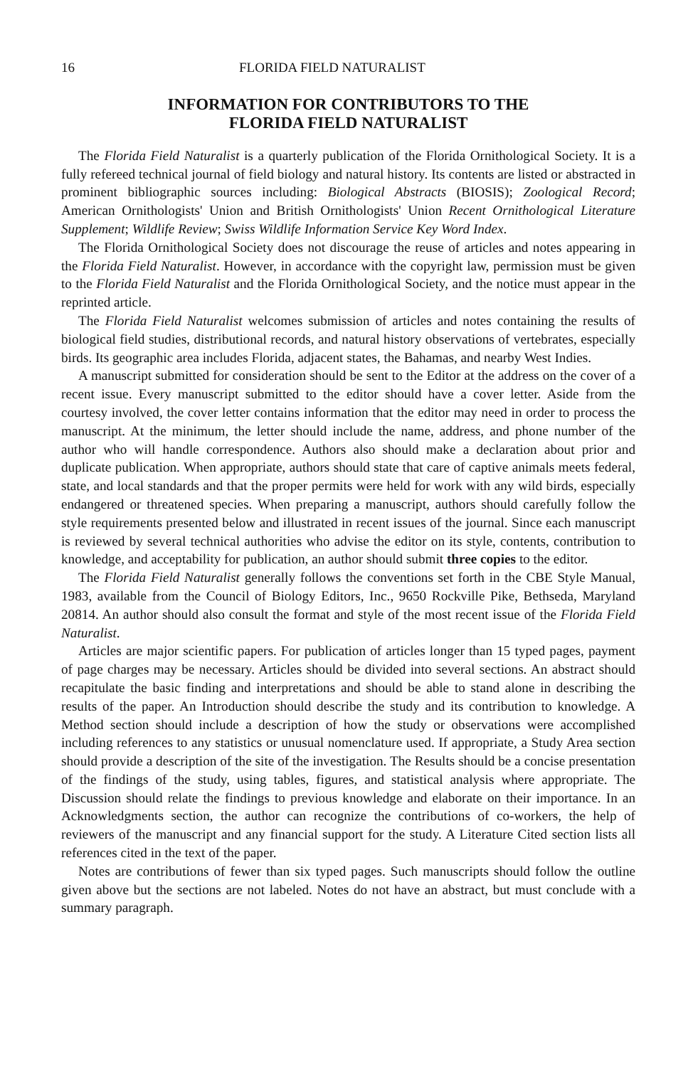16 FLORIDA FIELD NATURALIST
INFORMATION FOR CONTRIBUTORS TO THE
FLORIDA FIELD NATURALIST
The Florida Field Naturalist is a quarterly publication of the Florida Ornithological Society. It is a fully refereed technical journal of field biology and natural history. Its contents are listed or abstracted in prominent bibliographic sources including: Biological Abstracts (BIOSIS); Zoological Record; American Ornithologists' Union and British Ornithologists' Union Recent Ornithological Literature Supplement; Wildlife Review; Swiss Wildlife Information Service Key Word Index.
The Florida Ornithological Society does not discourage the reuse of articles and notes appearing in the Florida Field Naturalist. However, in accordance with the copyright law, permission must be given to the Florida Field Naturalist and the Florida Ornithological Society, and the notice must appear in the reprinted article.
The Florida Field Naturalist welcomes submission of articles and notes containing the results of biological field studies, distributional records, and natural history observations of vertebrates, especially birds. Its geographic area includes Florida, adjacent states, the Bahamas, and nearby West Indies.
A manuscript submitted for consideration should be sent to the Editor at the address on the cover of a recent issue. Every manuscript submitted to the editor should have a cover letter. Aside from the courtesy involved, the cover letter contains information that the editor may need in order to process the manuscript. At the minimum, the letter should include the name, address, and phone number of the author who will handle correspondence. Authors also should make a declaration about prior and duplicate publication. When appropriate, authors should state that care of captive animals meets federal, state, and local standards and that the proper permits were held for work with any wild birds, especially endangered or threatened species. When preparing a manuscript, authors should carefully follow the style requirements presented below and illustrated in recent issues of the journal. Since each manuscript is reviewed by several technical authorities who advise the editor on its style, contents, contribution to knowledge, and acceptability for publication, an author should submit three copies to the editor.
The Florida Field Naturalist generally follows the conventions set forth in the CBE Style Manual, 1983, available from the Council of Biology Editors, Inc., 9650 Rockville Pike, Bethseda, Maryland 20814. An author should also consult the format and style of the most recent issue of the Florida Field Naturalist.
Articles are major scientific papers. For publication of articles longer than 15 typed pages, payment of page charges may be necessary. Articles should be divided into several sections. An abstract should recapitulate the basic finding and interpretations and should be able to stand alone in describing the results of the paper. An Introduction should describe the study and its contribution to knowledge. A Method section should include a description of how the study or observations were accomplished including references to any statistics or unusual nomenclature used. If appropriate, a Study Area section should provide a description of the site of the investigation. The Results should be a concise presentation of the findings of the study, using tables, figures, and statistical analysis where appropriate. The Discussion should relate the findings to previous knowledge and elaborate on their importance. In an Acknowledgments section, the author can recognize the contributions of co-workers, the help of reviewers of the manuscript and any financial support for the study. A Literature Cited section lists all references cited in the text of the paper.
Notes are contributions of fewer than six typed pages. Such manuscripts should follow the outline given above but the sections are not labeled. Notes do not have an abstract, but must conclude with a summary paragraph.